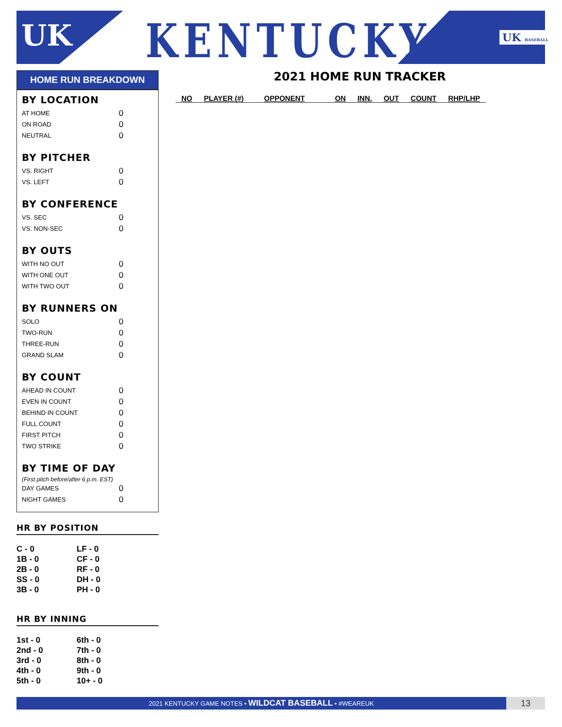UK KENTUCKY UK BASEBALL
HOME RUN BREAKDOWN
BY LOCATION
AT HOME 0
ON ROAD 0
NEUTRAL 0
BY PITCHER
VS. RIGHT 0
VS. LEFT 0
BY CONFERENCE
VS. SEC 0
VS. NON-SEC 0
BY OUTS
WITH NO OUT 0
WITH ONE OUT 0
WITH TWO OUT 0
BY RUNNERS ON
SOLO 0
TWO-RUN 0
THREE-RUN 0
GRAND SLAM 0
BY COUNT
AHEAD IN COUNT 0
EVEN IN COUNT 0
BEHIND IN COUNT 0
FULL COUNT 0
FIRST PITCH 0
TWO STRIKE 0
BY TIME OF DAY
(First pitch before/after 6 p.m. EST)
DAY GAMES 0
NIGHT GAMES 0
HR BY POSITION
C - 0 LF - 0 1B - 0 CF - 0 2B - 0 RF - 0 SS - 0 DH - 0 3B - 0 PH - 0
HR BY INNING
1st - 0 6th - 0 2nd - 0 7th - 0 3rd - 0 8th - 0 4th - 0 9th - 0 5th - 0 10+ - 0
2021 HOME RUN TRACKER
| NO | PLAYER (#) | OPPONENT | ON | INN. | OUT | COUNT | RHP/LHP |
| --- | --- | --- | --- | --- | --- | --- | --- |
2021 KENTUCKY GAME NOTES • WILDCAT BASEBALL • #WEAREUK
13